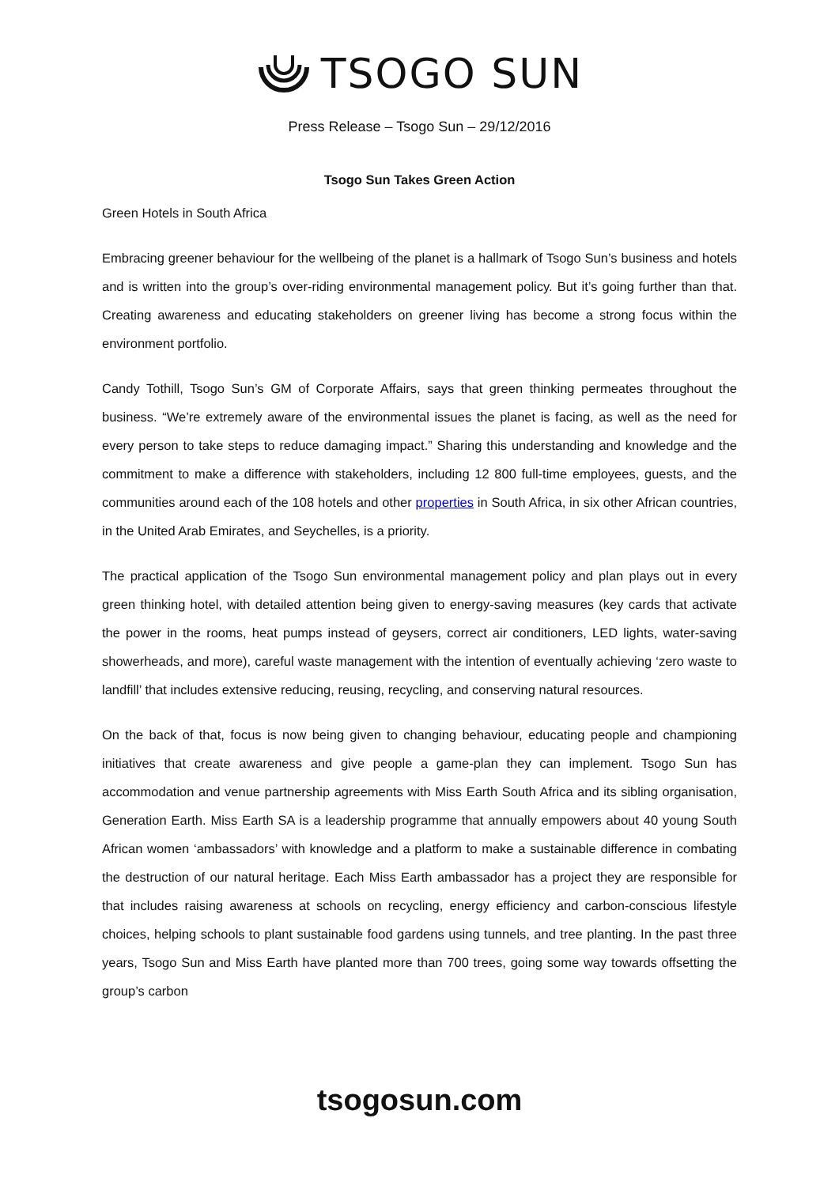TSOGO SUN
Press Release – Tsogo Sun – 29/12/2016
Tsogo Sun Takes Green Action
Green Hotels in South Africa
Embracing greener behaviour for the wellbeing of the planet is a hallmark of Tsogo Sun’s business and hotels and is written into the group’s over-riding environmental management policy. But it’s going further than that. Creating awareness and educating stakeholders on greener living has become a strong focus within the environment portfolio.
Candy Tothill, Tsogo Sun’s GM of Corporate Affairs, says that green thinking permeates throughout the business. “We’re extremely aware of the environmental issues the planet is facing, as well as the need for every person to take steps to reduce damaging impact.” Sharing this understanding and knowledge and the commitment to make a difference with stakeholders, including 12 800 full-time employees, guests, and the communities around each of the 108 hotels and other properties in South Africa, in six other African countries, in the United Arab Emirates, and Seychelles, is a priority.
The practical application of the Tsogo Sun environmental management policy and plan plays out in every green thinking hotel, with detailed attention being given to energy-saving measures (key cards that activate the power in the rooms, heat pumps instead of geysers, correct air conditioners, LED lights, water-saving showerheads, and more), careful waste management with the intention of eventually achieving ‘zero waste to landfill’ that includes extensive reducing, reusing, recycling, and conserving natural resources.
On the back of that, focus is now being given to changing behaviour, educating people and championing initiatives that create awareness and give people a game-plan they can implement. Tsogo Sun has accommodation and venue partnership agreements with Miss Earth South Africa and its sibling organisation, Generation Earth. Miss Earth SA is a leadership programme that annually empowers about 40 young South African women ‘ambassadors’ with knowledge and a platform to make a sustainable difference in combating the destruction of our natural heritage. Each Miss Earth ambassador has a project they are responsible for that includes raising awareness at schools on recycling, energy efficiency and carbon-conscious lifestyle choices, helping schools to plant sustainable food gardens using tunnels, and tree planting. In the past three years, Tsogo Sun and Miss Earth have planted more than 700 trees, going some way towards offsetting the group’s carbon
tsogosun.com